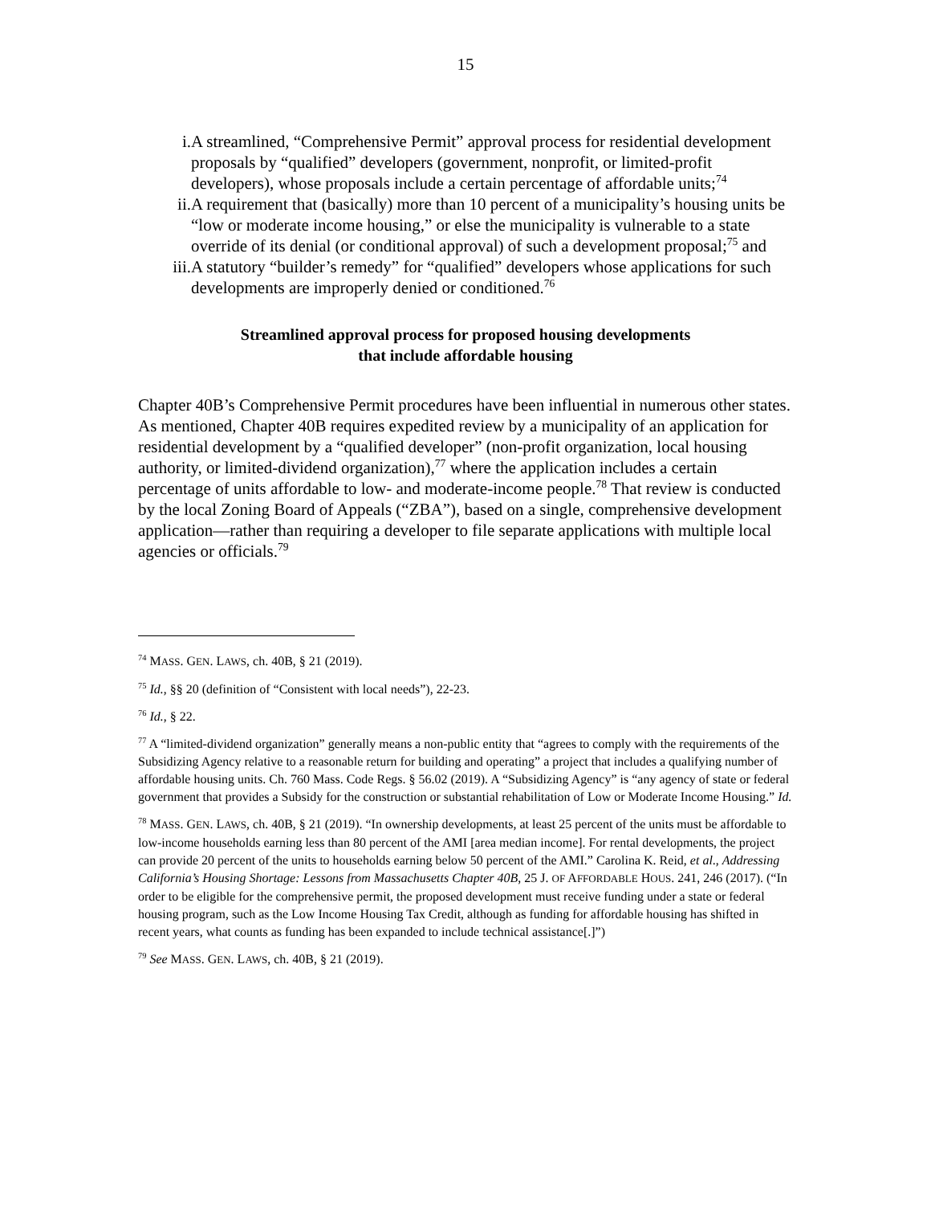15
i. A streamlined, “Comprehensive Permit” approval process for residential development proposals by “qualified” developers (government, nonprofit, or limited-profit developers), whose proposals include a certain percentage of affordable units;<sup>74</sup>
ii. A requirement that (basically) more than 10 percent of a municipality’s housing units be “low or moderate income housing,” or else the municipality is vulnerable to a state override of its denial (or conditional approval) of such a development proposal;<sup>75</sup> and
iii. A statutory “builder’s remedy” for “qualified” developers whose applications for such developments are improperly denied or conditioned.<sup>76</sup>
Streamlined approval process for proposed housing developments
that include affordable housing
Chapter 40B’s Comprehensive Permit procedures have been influential in numerous other states. As mentioned, Chapter 40B requires expedited review by a municipality of an application for residential development by a “qualified developer” (non-profit organization, local housing authority, or limited-dividend organization),<sup>77</sup> where the application includes a certain percentage of units affordable to low- and moderate-income people.<sup>78</sup> That review is conducted by the local Zoning Board of Appeals (“ZBA”), based on a single, comprehensive development application—rather than requiring a developer to file separate applications with multiple local agencies or officials.<sup>79</sup>
<sup>74</sup> MASS. GEN. LAWS, ch. 40B, § 21 (2019).
<sup>75</sup> Id., §§ 20 (definition of “Consistent with local needs”), 22-23.
<sup>76</sup> Id., § 22.
<sup>77</sup> A “limited-dividend organization” generally means a non-public entity that “agrees to comply with the requirements of the Subsidizing Agency relative to a reasonable return for building and operating” a project that includes a qualifying number of affordable housing units. Ch. 760 Mass. Code Regs. § 56.02 (2019). A “Subsidizing Agency” is “any agency of state or federal government that provides a Subsidy for the construction or substantial rehabilitation of Low or Moderate Income Housing.” Id.
<sup>78</sup> MASS. GEN. LAWS, ch. 40B, § 21 (2019). “In ownership developments, at least 25 percent of the units must be affordable to low-income households earning less than 80 percent of the AMI [area median income]. For rental developments, the project can provide 20 percent of the units to households earning below 50 percent of the AMI.” Carolina K. Reid, et al., Addressing California’s Housing Shortage: Lessons from Massachusetts Chapter 40B, 25 J. OF AFFORDABLE HOUS. 241, 246 (2017). (“In order to be eligible for the comprehensive permit, the proposed development must receive funding under a state or federal housing program, such as the Low Income Housing Tax Credit, although as funding for affordable housing has shifted in recent years, what counts as funding has been expanded to include technical assistance[.]”)
<sup>79</sup> See MASS. GEN. LAWS, ch. 40B, § 21 (2019).